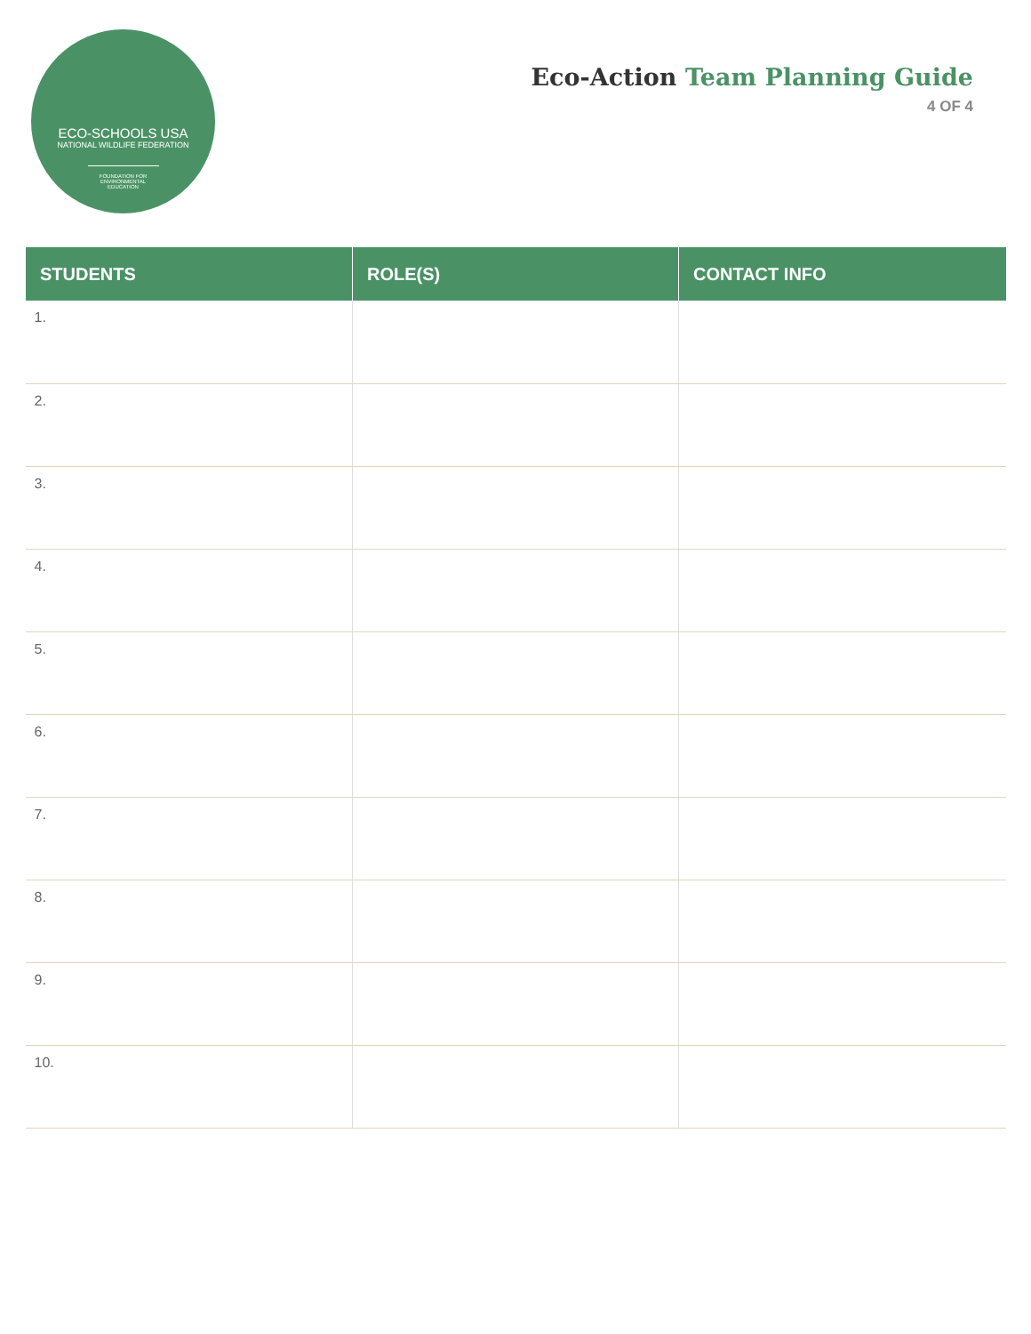ECO-SCHOOLS USA
NATIONAL WILDLIFE FEDERATION
FOUNDATION FOR ENVIRONMENTAL EDUCATION
Eco-Action Team Planning Guide
4 OF 4
| STUDENTS | ROLE(S) | CONTACT INFO |
| --- | --- | --- |
| 1. | | |
| 2. | | |
| 3. | | |
| 4. | | |
| 5. | | |
| 6. | | |
| 7. | | |
| 8. | | |
| 9. | | |
| 10. | | |